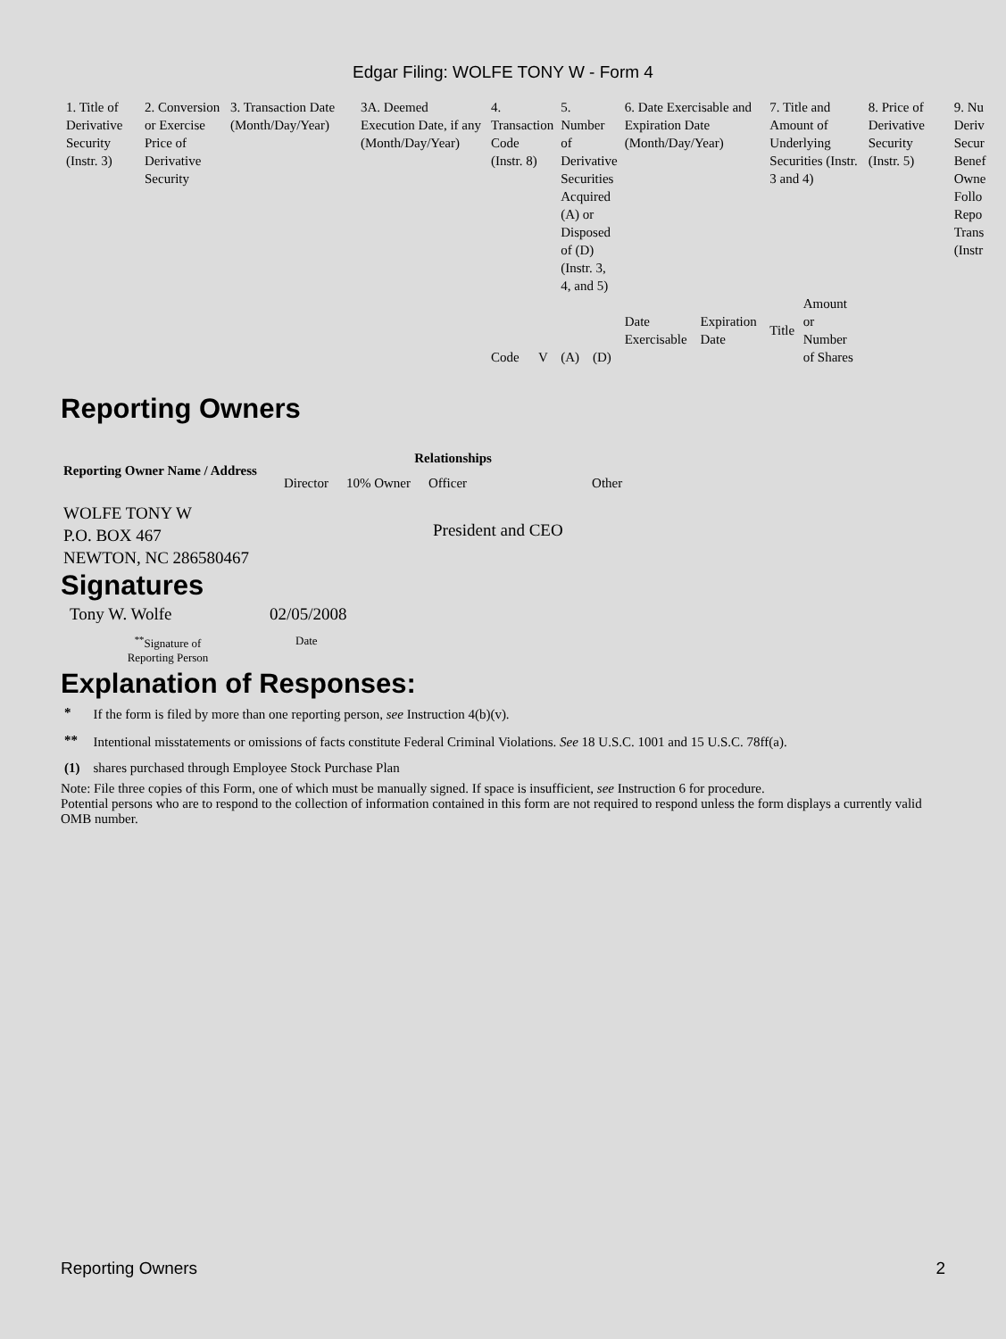Edgar Filing: WOLFE TONY W - Form 4
| 1. Title of Derivative Security (Instr. 3) | 2. Conversion or Exercise Price of Derivative Security | 3. Transaction Date (Month/Day/Year) | 3A. Deemed Execution Date, if any (Month/Day/Year) | 4. Transaction Code (Instr. 8) | | 5. Number of Derivative Securities Acquired (A) or Disposed of (D) (Instr. 3, 4, and 5) | | 6. Date Exercisable and Expiration Date (Month/Day/Year) | | 7. Title and Amount of Underlying Securities (Instr. 3 and 4) | | 8. Price of Derivative Security (Instr. 5) | 9. Nu Deriv Secur Benef Owne Follo Repo Trans (Instr |
| | | | | Code | V | (A) | (D) | Date Exercisable | Expiration Date | Title | Amount or Number of Shares | | |
Reporting Owners
| Reporting Owner Name / Address | Relationships | | | |
| --- | --- | --- | --- | --- |
| | Director | 10% Owner | Officer | Other |
| WOLFE TONY W P.O. BOX 467 NEWTON, NC 286580467 | | | President and CEO | |
Signatures
| Tony W. Wolfe | 02/05/2008 |
| <sup>**</sup> Signature of Reporting Person | Date |
Explanation of Responses:
| * | If the form is filed by more than one reporting person, see Instruction 4(b)(v). |
| ** | Intentional misstatements or omissions of facts constitute Federal Criminal Violations. See 18 U.S.C. 1001 and 15 U.S.C. 78ff(a). |
| (1) | shares purchased through Employee Stock Purchase Plan |
Note: File three copies of this Form, one of which must be manually signed. If space is insufficient, see Instruction 6 for procedure.
Potential persons who are to respond to the collection of information contained in this form are not required to respond unless the form displays a currently valid OMB number.
Reporting Owners 2